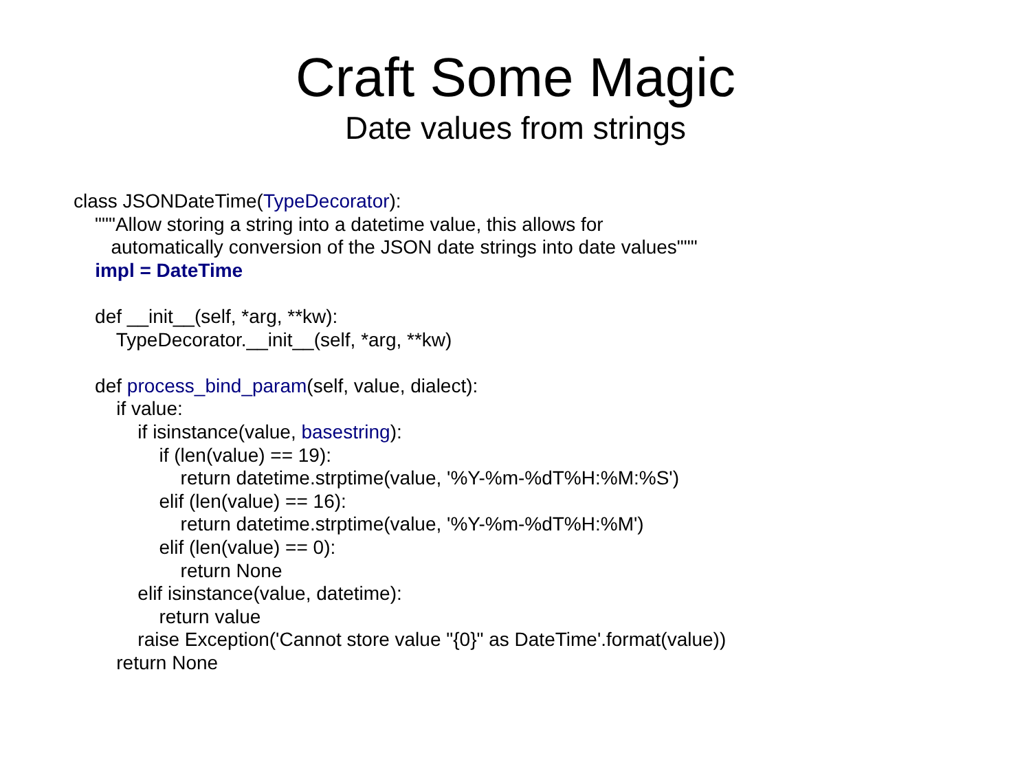Craft Some Magic
Date values from strings
class JSONDateTime(TypeDecorator):
"""Allow storing a string into a datetime value, this allows for
automatically conversion of the JSON date strings into date values"""
impl = DateTime
def __init__(self, *arg, **kw):
TypeDecorator.__init__(self, *arg, **kw)
def process_bind_param(self, value, dialect):
if value:
if isinstance(value, basestring):
if (len(value) == 19):
return datetime.strptime(value, '%Y-%m-%dT%H:%M:%S')
elif (len(value) == 16):
return datetime.strptime(value, '%Y-%m-%dT%H:%M')
elif (len(value) == 0):
return None
elif isinstance(value, datetime):
return value
raise Exception('Cannot store value "{0}" as DateTime'.format(value))
return None